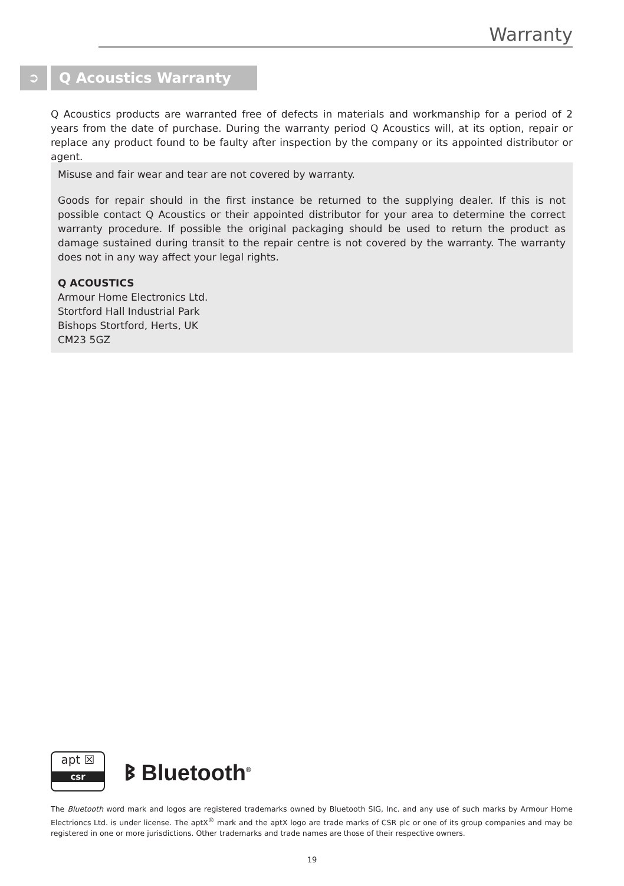Warranty
➲ Q Acoustics Warranty
Q Acoustics products are warranted free of defects in materials and workmanship for a period of 2 years from the date of purchase. During the warranty period Q Acoustics will, at its option, repair or replace any product found to be faulty after inspection by the company or its appointed distributor or agent.
Misuse and fair wear and tear are not covered by warranty.
Goods for repair should in the first instance be returned to the supplying dealer. If this is not possible contact Q Acoustics or their appointed distributor for your area to determine the correct warranty procedure. If possible the original packaging should be used to return the product as damage sustained during transit to the repair centre is not covered by the warranty. The warranty does not in any way affect your legal rights.
Q ACOUSTICS
Armour Home Electronics Ltd.
Stortford Hall Industrial Park
Bishops Stortford, Herts, UK
CM23 5GZ
apt ☒
csr
ᛒ Bluetooth<sup>®</sup>
The Bluetooth word mark and logos are registered trademarks owned by Bluetooth SIG, Inc. and any use of such marks by Armour Home Electrioncs Ltd. is under license. The aptX<sup>®</sup> mark and the aptX logo are trade marks of CSR plc or one of its group companies and may be registered in one or more jurisdictions. Other trademarks and trade names are those of their respective owners.
19